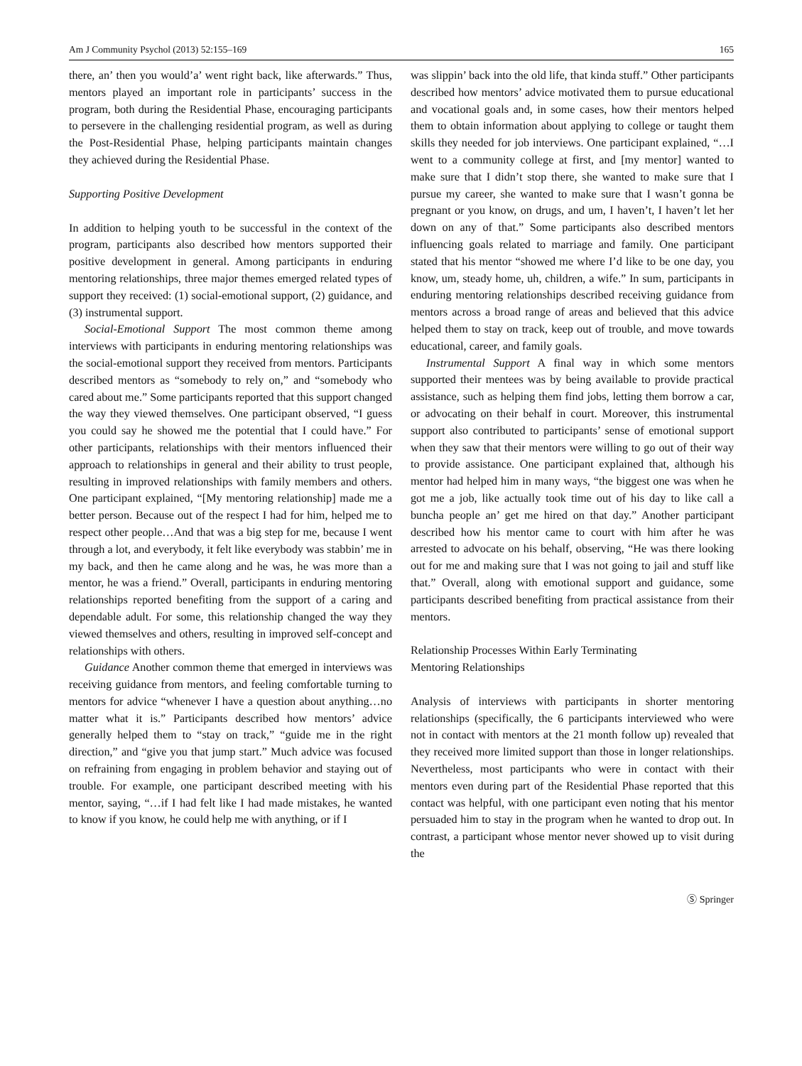Am J Community Psychol (2013) 52:155–169 165
there, an’ then you would’a’ went right back, like afterwards.” Thus, mentors played an important role in participants’ success in the program, both during the Residential Phase, encouraging participants to persevere in the challenging residential program, as well as during the Post-Residential Phase, helping participants maintain changes they achieved during the Residential Phase.
Supporting Positive Development
In addition to helping youth to be successful in the context of the program, participants also described how mentors supported their positive development in general. Among participants in enduring mentoring relationships, three major themes emerged related types of support they received: (1) social-emotional support, (2) guidance, and (3) instrumental support.
Social-Emotional Support The most common theme among interviews with participants in enduring mentoring relationships was the social-emotional support they received from mentors. Participants described mentors as “somebody to rely on,” and “somebody who cared about me.” Some participants reported that this support changed the way they viewed themselves. One participant observed, “I guess you could say he showed me the potential that I could have.” For other participants, relationships with their mentors influenced their approach to relationships in general and their ability to trust people, resulting in improved relationships with family members and others. One participant explained, “[My mentoring relationship] made me a better person. Because out of the respect I had for him, helped me to respect other people…And that was a big step for me, because I went through a lot, and everybody, it felt like everybody was stabbin’ me in my back, and then he came along and he was, he was more than a mentor, he was a friend.” Overall, participants in enduring mentoring relationships reported benefiting from the support of a caring and dependable adult. For some, this relationship changed the way they viewed themselves and others, resulting in improved self-concept and relationships with others.
Guidance Another common theme that emerged in interviews was receiving guidance from mentors, and feeling comfortable turning to mentors for advice “whenever I have a question about anything…no matter what it is.” Participants described how mentors’ advice generally helped them to “stay on track,” “guide me in the right direction,” and “give you that jump start.” Much advice was focused on refraining from engaging in problem behavior and staying out of trouble. For example, one participant described meeting with his mentor, saying, “…if I had felt like I had made mistakes, he wanted to know if you know, he could help me with anything, or if I
was slippin’ back into the old life, that kinda stuff.” Other participants described how mentors’ advice motivated them to pursue educational and vocational goals and, in some cases, how their mentors helped them to obtain information about applying to college or taught them skills they needed for job interviews. One participant explained, “…I went to a community college at first, and [my mentor] wanted to make sure that I didn’t stop there, she wanted to make sure that I pursue my career, she wanted to make sure that I wasn’t gonna be pregnant or you know, on drugs, and um, I haven’t, I haven’t let her down on any of that.” Some participants also described mentors influencing goals related to marriage and family. One participant stated that his mentor “showed me where I’d like to be one day, you know, um, steady home, uh, children, a wife.” In sum, participants in enduring mentoring relationships described receiving guidance from mentors across a broad range of areas and believed that this advice helped them to stay on track, keep out of trouble, and move towards educational, career, and family goals.
Instrumental Support A final way in which some mentors supported their mentees was by being available to provide practical assistance, such as helping them find jobs, letting them borrow a car, or advocating on their behalf in court. Moreover, this instrumental support also contributed to participants’ sense of emotional support when they saw that their mentors were willing to go out of their way to provide assistance. One participant explained that, although his mentor had helped him in many ways, “the biggest one was when he got me a job, like actually took time out of his day to like call a buncha people an’ get me hired on that day.” Another participant described how his mentor came to court with him after he was arrested to advocate on his behalf, observing, “He was there looking out for me and making sure that I was not going to jail and stuff like that.” Overall, along with emotional support and guidance, some participants described benefiting from practical assistance from their mentors.
Relationship Processes Within Early Terminating
Mentoring Relationships
Analysis of interviews with participants in shorter mentoring relationships (specifically, the 6 participants interviewed who were not in contact with mentors at the 21 month follow up) revealed that they received more limited support than those in longer relationships. Nevertheless, most participants who were in contact with their mentors even during part of the Residential Phase reported that this contact was helpful, with one participant even noting that his mentor persuaded him to stay in the program when he wanted to drop out. In contrast, a participant whose mentor never showed up to visit during the
Ⓢ Springer